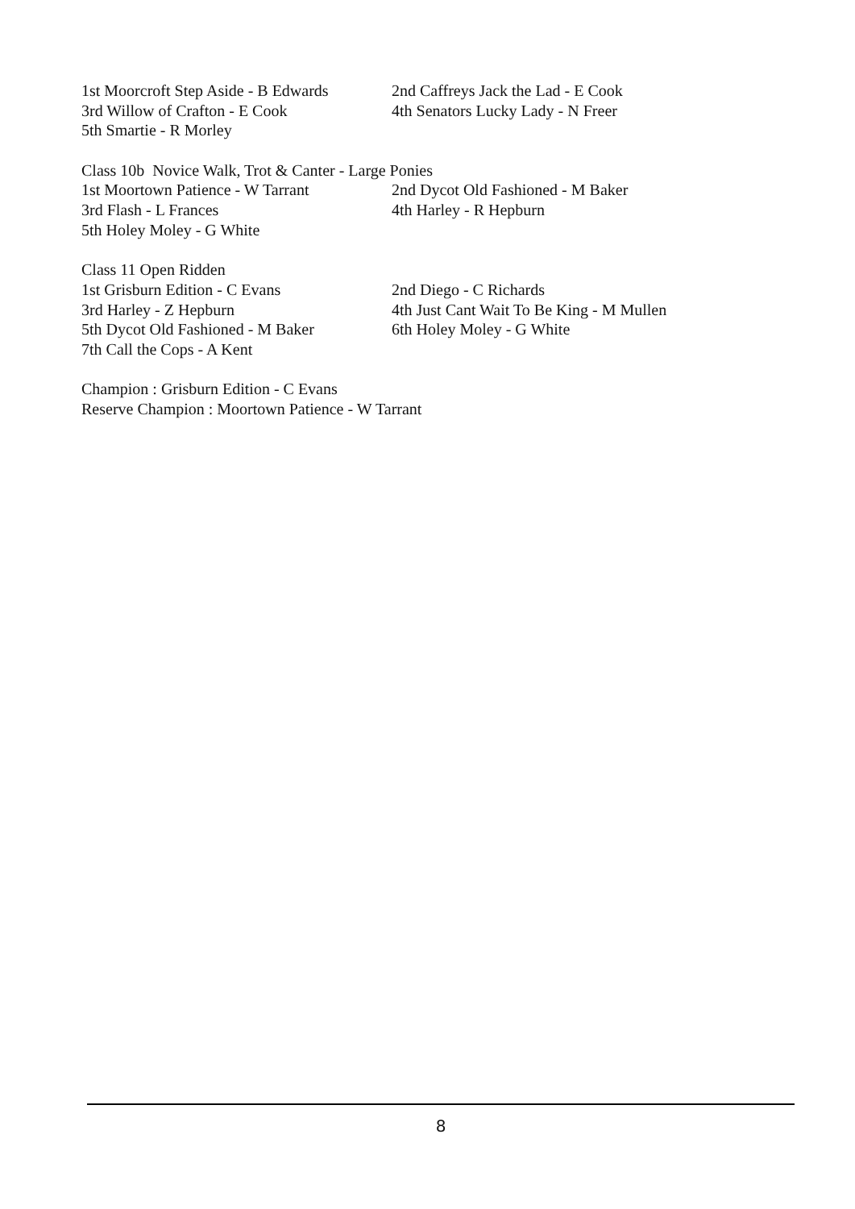1st Moorcroft Step Aside - B Edwards 2nd Caffreys Jack the Lad - E Cook
3rd Willow of Crafton - E Cook 4th Senators Lucky Lady - N Freer
5th Smartie - R Morley
Class 10b Novice Walk, Trot & Canter - Large Ponies
1st Moortown Patience - W Tarrant 2nd Dycot Old Fashioned - M Baker
3rd Flash - L Frances 4th Harley - R Hepburn
5th Holey Moley - G White
Class 11 Open Ridden
1st Grisburn Edition - C Evans 2nd Diego - C Richards
3rd Harley - Z Hepburn 4th Just Cant Wait To Be King - M Mullen
5th Dycot Old Fashioned - M Baker 6th Holey Moley - G White
7th Call the Cops - A Kent
Champion : Grisburn Edition - C Evans
Reserve Champion : Moortown Patience - W Tarrant
8